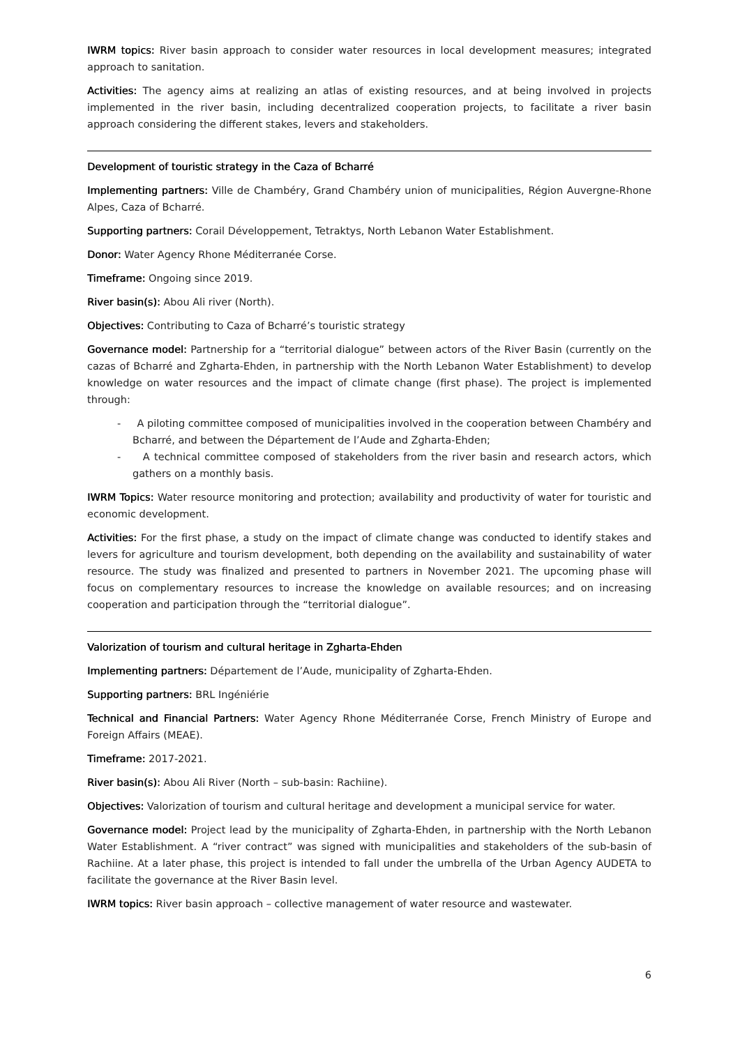IWRM topics: River basin approach to consider water resources in local development measures; integrated approach to sanitation.
Activities: The agency aims at realizing an atlas of existing resources, and at being involved in projects implemented in the river basin, including decentralized cooperation projects, to facilitate a river basin approach considering the different stakes, levers and stakeholders.
Development of touristic strategy in the Caza of Bcharré
Implementing partners: Ville de Chambéry, Grand Chambéry union of municipalities, Région Auvergne-Rhone Alpes, Caza of Bcharré.
Supporting partners: Corail Développement, Tetraktys, North Lebanon Water Establishment.
Donor: Water Agency Rhone Méditerranée Corse.
Timeframe: Ongoing since 2019.
River basin(s): Abou Ali river (North).
Objectives: Contributing to Caza of Bcharré’s touristic strategy
Governance model: Partnership for a “territorial dialogue” between actors of the River Basin (currently on the cazas of Bcharré and Zgharta-Ehden, in partnership with the North Lebanon Water Establishment) to develop knowledge on water resources and the impact of climate change (first phase). The project is implemented through:
- A piloting committee composed of municipalities involved in the cooperation between Chambéry and Bcharré, and between the Département de l’Aude and Zgharta-Ehden;
- A technical committee composed of stakeholders from the river basin and research actors, which gathers on a monthly basis.
IWRM Topics: Water resource monitoring and protection; availability and productivity of water for touristic and economic development.
Activities: For the first phase, a study on the impact of climate change was conducted to identify stakes and levers for agriculture and tourism development, both depending on the availability and sustainability of water resource. The study was finalized and presented to partners in November 2021. The upcoming phase will focus on complementary resources to increase the knowledge on available resources; and on increasing cooperation and participation through the “territorial dialogue”.
Valorization of tourism and cultural heritage in Zgharta-Ehden
Implementing partners: Département de l’Aude, municipality of Zgharta-Ehden.
Supporting partners: BRL Ingéniérie
Technical and Financial Partners: Water Agency Rhone Méditerranée Corse, French Ministry of Europe and Foreign Affairs (MEAE).
Timeframe: 2017-2021.
River basin(s): Abou Ali River (North – sub-basin: Rachiine).
Objectives: Valorization of tourism and cultural heritage and development a municipal service for water.
Governance model: Project lead by the municipality of Zgharta-Ehden, in partnership with the North Lebanon Water Establishment. A “river contract” was signed with municipalities and stakeholders of the sub-basin of Rachiine. At a later phase, this project is intended to fall under the umbrella of the Urban Agency AUDETA to facilitate the governance at the River Basin level.
IWRM topics: River basin approach – collective management of water resource and wastewater.
6